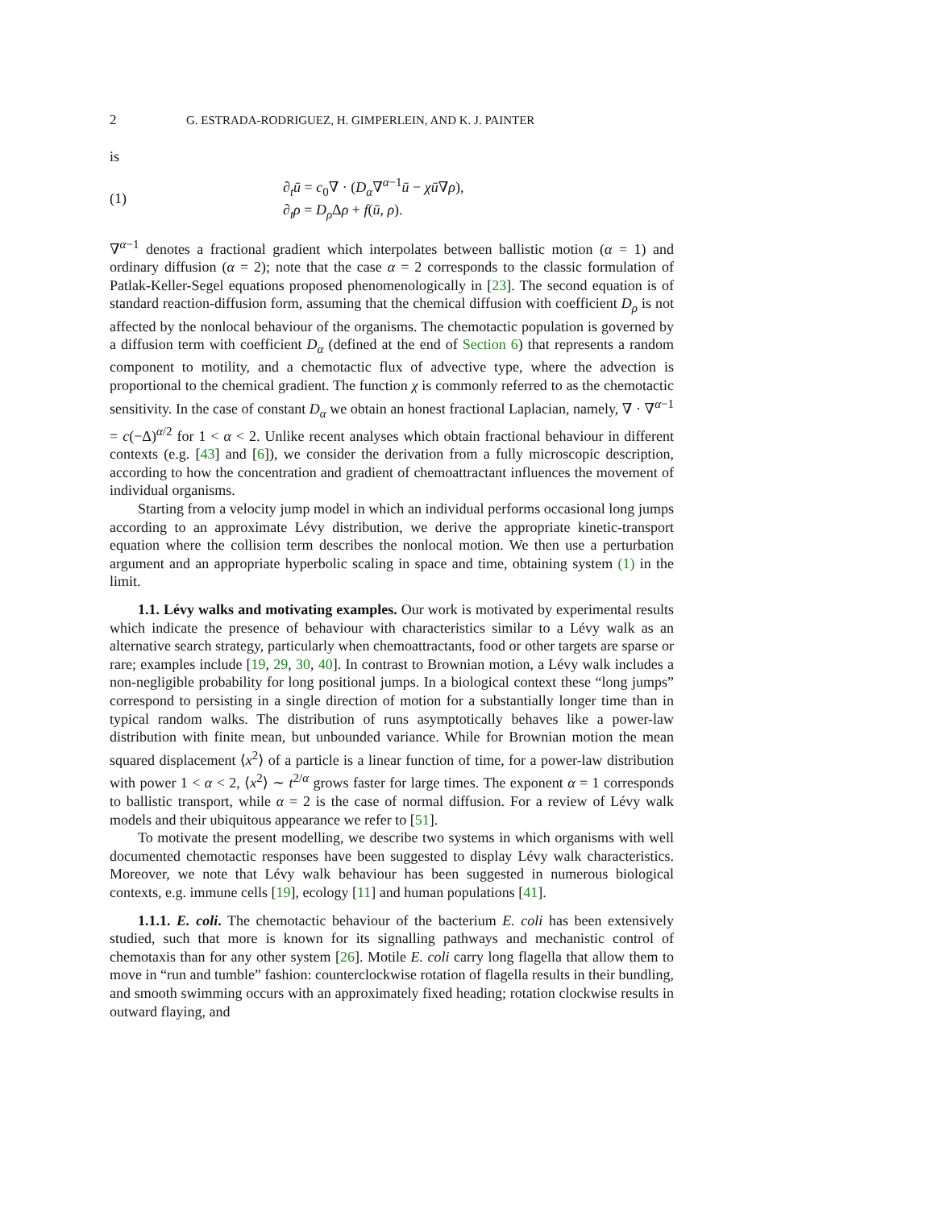2 G. ESTRADA-RODRIGUEZ, H. GIMPERLEIN, AND K. J. PAINTER
is
(1)
∂<sub>t</sub>ū = c<sub>0</sub>∇ · (D<sub>α</sub>∇<sup>α−1</sup>ū − χū∇ρ),
∂<sub>t</sub>ρ = D<sub>ρ</sub> Δρ + f(ū, ρ).
∇<sup>α−1</sup> denotes a fractional gradient which interpolates between ballistic motion (α = 1) and ordinary diffusion (α = 2); note that the case α = 2 corresponds to the classic formulation of Patlak-Keller-Segel equations proposed phenomenologically in [23]. The second equation is of standard reaction-diffusion form, assuming that the chemical diffusion with coefficient D<sub>ρ</sub> is not affected by the nonlocal behaviour of the organisms. The chemotactic population is governed by a diffusion term with coefficient D<sub>α</sub> (defined at the end of Section 6) that represents a random component to motility, and a chemotactic flux of advective type, where the advection is proportional to the chemical gradient. The function χ is commonly referred to as the chemotactic sensitivity. In the case of constant D<sub>α</sub> we obtain an honest fractional Laplacian, namely, ∇ · ∇<sup>α−1</sup> = c(−Δ)<sup>α/2</sup> for 1 < α < 2. Unlike recent analyses which obtain fractional behaviour in different contexts (e.g. [43] and [6]), we consider the derivation from a fully microscopic description, according to how the concentration and gradient of chemoattractant influences the movement of individual organisms.
Starting from a velocity jump model in which an individual performs occasional long jumps according to an approximate Lévy distribution, we derive the appropriate kinetic-transport equation where the collision term describes the nonlocal motion. We then use a perturbation argument and an appropriate hyperbolic scaling in space and time, obtaining system (1) in the limit.
1.1. Lévy walks and motivating examples. Our work is motivated by experimental results which indicate the presence of behaviour with characteristics similar to a Lévy walk as an alternative search strategy, particularly when chemoattractants, food or other targets are sparse or rare; examples include [19, 29, 30, 40]. In contrast to Brownian motion, a Lévy walk includes a non-negligible probability for long positional jumps. In a biological context these “long jumps” correspond to persisting in a single direction of motion for a substantially longer time than in typical random walks. The distribution of runs asymptotically behaves like a power-law distribution with finite mean, but unbounded variance. While for Brownian motion the mean squared displacement ⟨x<sup>2</sup>⟩ of a particle is a linear function of time, for a power-law distribution with power 1 < α < 2, ⟨x<sup>2</sup>⟩ ∼ t<sup>2/α</sup> grows faster for large times. The exponent α = 1 corresponds to ballistic transport, while α = 2 is the case of normal diffusion. For a review of Lévy walk models and their ubiquitous appearance we refer to [51].
To motivate the present modelling, we describe two systems in which organisms with well documented chemotactic responses have been suggested to display Lévy walk characteristics. Moreover, we note that Lévy walk behaviour has been suggested in numerous biological contexts, e.g. immune cells [19], ecology [11] and human populations [41].
1.1.1. E. coli. The chemotactic behaviour of the bacterium E. coli has been extensively studied, such that more is known for its signalling pathways and mechanistic control of chemotaxis than for any other system [26]. Motile E. coli carry long flagella that allow them to move in “run and tumble” fashion: counterclockwise rotation of flagella results in their bundling, and smooth swimming occurs with an approximately fixed heading; rotation clockwise results in outward flaying, and